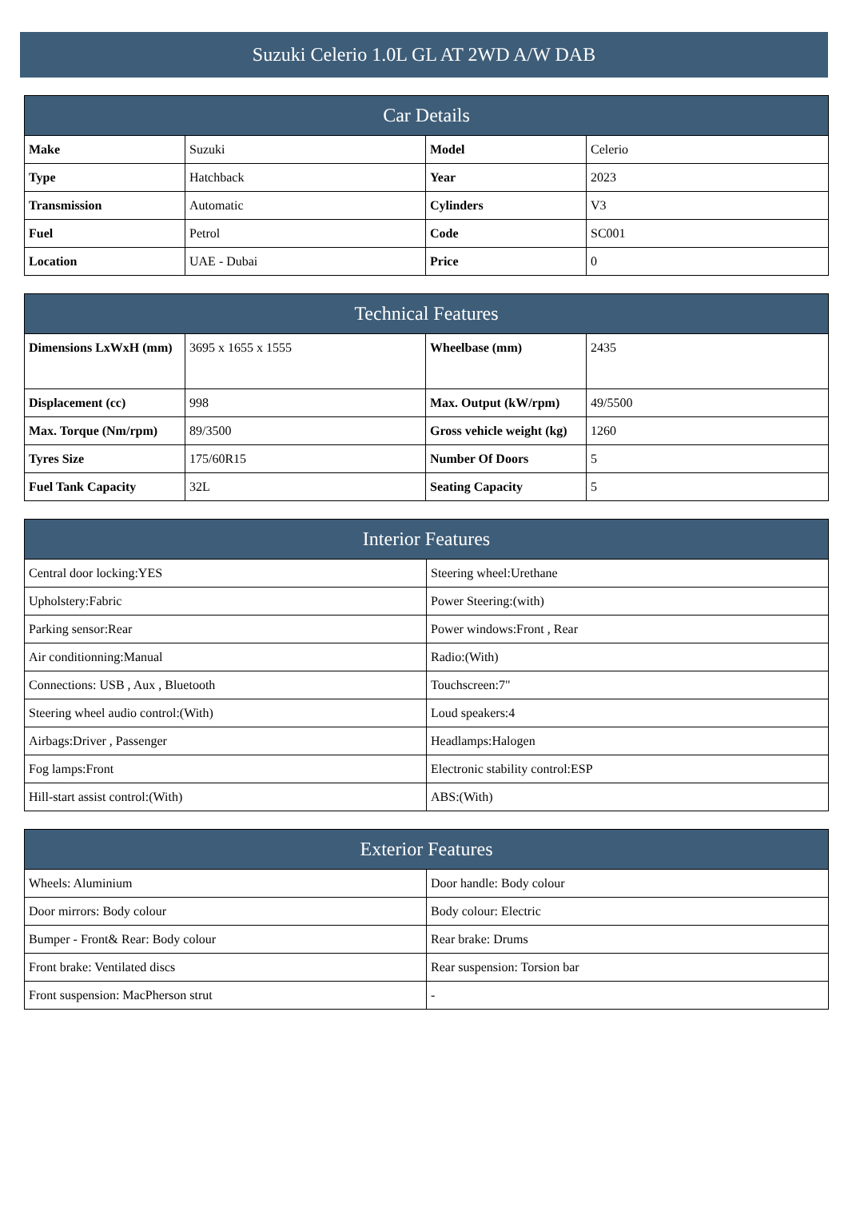Suzuki Celerio 1.0L GL AT 2WD A/W DAB
| Car Details | | | |
| --- | --- | --- | --- |
| Make | Suzuki | Model | Celerio |
| Type | Hatchback | Year | 2023 |
| Transmission | Automatic | Cylinders | V3 |
| Fuel | Petrol | Code | SC001 |
| Location | UAE - Dubai | Price | 0 |
| Technical Features | | | |
| --- | --- | --- | --- |
| Dimensions LxWxH (mm) | 3695 x 1655 x 1555 | Wheelbase (mm) | 2435 |
| Displacement (cc) | 998 | Max. Output (kW/rpm) | 49/5500 |
| Max. Torque (Nm/rpm) | 89/3500 | Gross vehicle weight (kg) | 1260 |
| Tyres Size | 175/60R15 | Number Of Doors | 5 |
| Fuel Tank Capacity | 32L | Seating Capacity | 5 |
| Interior Features | |
| --- | --- |
| Central door locking:YES | Steering wheel:Urethane |
| Upholstery:Fabric | Power Steering:(with) |
| Parking sensor:Rear | Power windows:Front , Rear |
| Air conditionning:Manual | Radio:(With) |
| Connections: USB , Aux , Bluetooth | Touchscreen:7" |
| Steering wheel audio control:(With) | Loud speakers:4 |
| Airbags:Driver , Passenger | Headlamps:Halogen |
| Fog lamps:Front | Electronic stability control:ESP |
| Hill-start assist control:(With) | ABS:(With) |
| Exterior Features | |
| --- | --- |
| Wheels: Aluminium | Door handle: Body colour |
| Door mirrors: Body colour | Body colour: Electric |
| Bumper - Front& Rear: Body colour | Rear brake: Drums |
| Front brake: Ventilated discs | Rear suspension: Torsion bar |
| Front suspension: MacPherson strut | - |